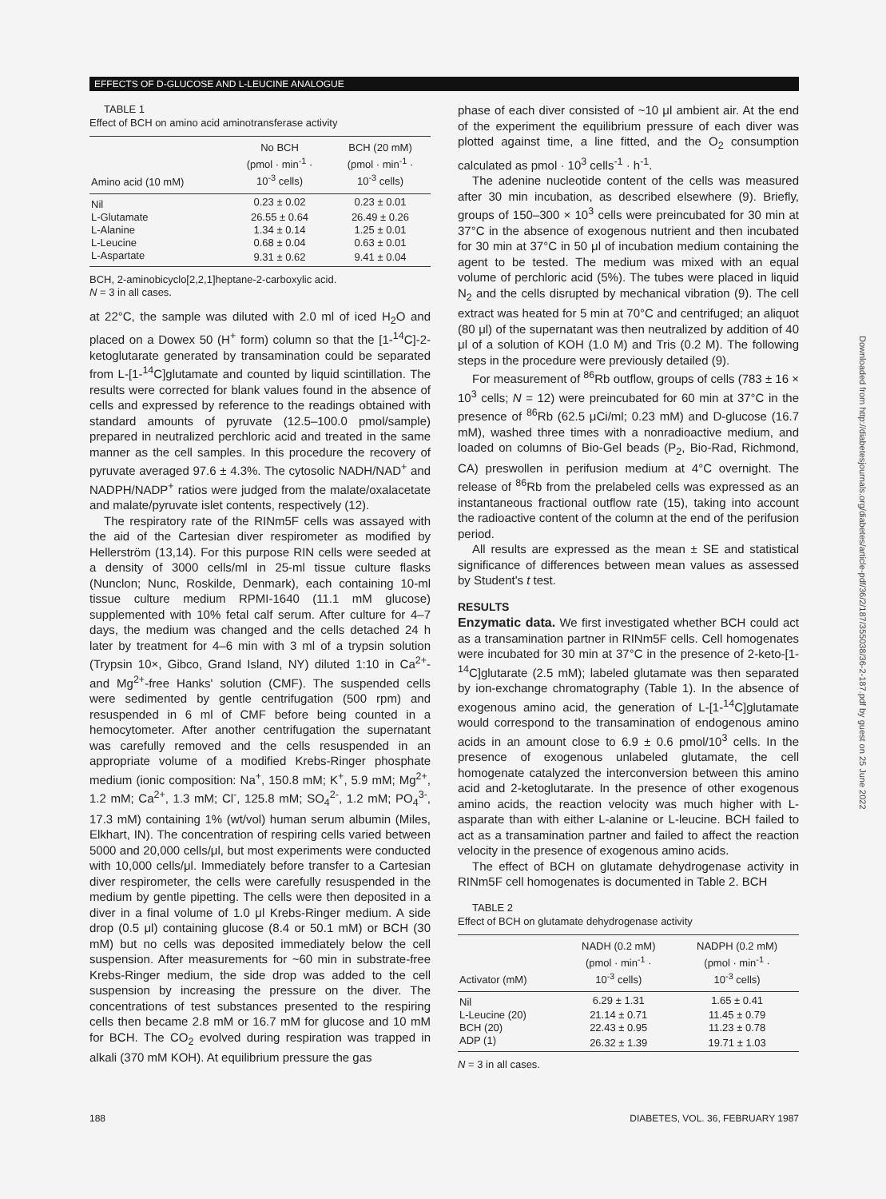EFFECTS OF D-GLUCOSE AND L-LEUCINE ANALOGUE
TABLE 1
Effect of BCH on amino acid aminotransferase activity
| Amino acid (10 mM) | No BCH (pmol · min<sup>-1</sup> · 10<sup>-3</sup> cells) | BCH (20 mM) (pmol · min<sup>-1</sup> · 10<sup>-3</sup> cells) |
| --- | --- | --- |
| Nil | 0.23 ± 0.02 | 0.23 ± 0.01 |
| L-Glutamate | 26.55 ± 0.64 | 26.49 ± 0.26 |
| L-Alanine | 1.34 ± 0.14 | 1.25 ± 0.01 |
| L-Leucine | 0.68 ± 0.04 | 0.63 ± 0.01 |
| L-Aspartate | 9.31 ± 0.62 | 9.41 ± 0.04 |
BCH, 2-aminobicyclo[2,2,1]heptane-2-carboxylic acid.
N = 3 in all cases.
at 22°C, the sample was diluted with 2.0 ml of iced H<sub>2</sub>O and placed on a Dowex 50 (H<sup>+</sup> form) column so that the [1-<sup>14</sup>C]-2-ketoglutarate generated by transamination could be separated from L-[1-<sup>14</sup>C]glutamate and counted by liquid scintillation. The results were corrected for blank values found in the absence of cells and expressed by reference to the readings obtained with standard amounts of pyruvate (12.5–100.0 pmol/sample) prepared in neutralized perchloric acid and treated in the same manner as the cell samples. In this procedure the recovery of pyruvate averaged 97.6 ± 4.3%. The cytosolic NADH/NAD<sup>+</sup> and NADPH/NADP<sup>+</sup> ratios were judged from the malate/oxalacetate and malate/pyruvate islet contents, respectively (12).
The respiratory rate of the RINm5F cells was assayed with the aid of the Cartesian diver respirometer as modified by Hellerström (13,14). For this purpose RIN cells were seeded at a density of 3000 cells/ml in 25-ml tissue culture flasks (Nunclon; Nunc, Roskilde, Denmark), each containing 10-ml tissue culture medium RPMI-1640 (11.1 mM glucose) supplemented with 10% fetal calf serum. After culture for 4–7 days, the medium was changed and the cells detached 24 h later by treatment for 4–6 min with 3 ml of a trypsin solution (Trypsin 10×, Gibco, Grand Island, NY) diluted 1:10 in Ca<sup>2+</sup>- and Mg<sup>2+</sup>-free Hanks' solution (CMF). The suspended cells were sedimented by gentle centrifugation (500 rpm) and resuspended in 6 ml of CMF before being counted in a hemocytometer. After another centrifugation the supernatant was carefully removed and the cells resuspended in an appropriate volume of a modified Krebs-Ringer phosphate medium (ionic composition: Na<sup>+</sup>, 150.8 mM; K<sup>+</sup>, 5.9 mM; Mg<sup>2+</sup>, 1.2 mM; Ca<sup>2+</sup>, 1.3 mM; Cl<sup>-</sup>, 125.8 mM; SO<sub>4</sub><sup>2-</sup>, 1.2 mM; PO<sub>4</sub><sup>3-</sup>, 17.3 mM) containing 1% (wt/vol) human serum albumin (Miles, Elkhart, IN). The concentration of respiring cells varied between 5000 and 20,000 cells/μl, but most experiments were conducted with 10,000 cells/μl. Immediately before transfer to a Cartesian diver respirometer, the cells were carefully resuspended in the medium by gentle pipetting. The cells were then deposited in a diver in a final volume of 1.0 μl Krebs-Ringer medium. A side drop (0.5 μl) containing glucose (8.4 or 50.1 mM) or BCH (30 mM) but no cells was deposited immediately below the cell suspension. After measurements for ~60 min in substrate-free Krebs-Ringer medium, the side drop was added to the cell suspension by increasing the pressure on the diver. The concentrations of test substances presented to the respiring cells then became 2.8 mM or 16.7 mM for glucose and 10 mM for BCH. The CO<sub>2</sub> evolved during respiration was trapped in alkali (370 mM KOH). At equilibrium pressure the gas
phase of each diver consisted of ~10 μl ambient air. At the end of the experiment the equilibrium pressure of each diver was plotted against time, a line fitted, and the O<sub>2</sub> consumption calculated as pmol · 10<sup>3</sup> cells<sup>-1</sup> · h<sup>-1</sup>.
The adenine nucleotide content of the cells was measured after 30 min incubation, as described elsewhere (9). Briefly, groups of 150–300 × 10<sup>3</sup> cells were preincubated for 30 min at 37°C in the absence of exogenous nutrient and then incubated for 30 min at 37°C in 50 μl of incubation medium containing the agent to be tested. The medium was mixed with an equal volume of perchloric acid (5%). The tubes were placed in liquid N<sub>2</sub> and the cells disrupted by mechanical vibration (9). The cell extract was heated for 5 min at 70°C and centrifuged; an aliquot (80 μl) of the supernatant was then neutralized by addition of 40 μl of a solution of KOH (1.0 M) and Tris (0.2 M). The following steps in the procedure were previously detailed (9).
For measurement of <sup>86</sup>Rb outflow, groups of cells (783 ± 16 × 10<sup>3</sup> cells; N = 12) were preincubated for 60 min at 37°C in the presence of <sup>86</sup>Rb (62.5 μCi/ml; 0.23 mM) and D-glucose (16.7 mM), washed three times with a nonradioactive medium, and loaded on columns of Bio-Gel beads (P<sub>2</sub>, Bio-Rad, Richmond, CA) preswollen in perifusion medium at 4°C overnight. The release of <sup>86</sup>Rb from the prelabeled cells was expressed as an instantaneous fractional outflow rate (15), taking into account the radioactive content of the column at the end of the perifusion period.
All results are expressed as the mean ± SE and statistical significance of differences between mean values as assessed by Student's t test.
RESULTS
Enzymatic data. We first investigated whether BCH could act as a transamination partner in RINm5F cells. Cell homogenates were incubated for 30 min at 37°C in the presence of 2-keto-[1-<sup>14</sup>C]glutarate (2.5 mM); labeled glutamate was then separated by ion-exchange chromatography (Table 1). In the absence of exogenous amino acid, the generation of L-[1-<sup>14</sup>C]glutamate would correspond to the transamination of endogenous amino acids in an amount close to 6.9 ± 0.6 pmol/10<sup>3</sup> cells. In the presence of exogenous unlabeled glutamate, the cell homogenate catalyzed the interconversion between this amino acid and 2-ketoglutarate. In the presence of other exogenous amino acids, the reaction velocity was much higher with L-asparate than with either L-alanine or L-leucine. BCH failed to act as a transamination partner and failed to affect the reaction velocity in the presence of exogenous amino acids.
The effect of BCH on glutamate dehydrogenase activity in RINm5F cell homogenates is documented in Table 2. BCH
TABLE 2
Effect of BCH on glutamate dehydrogenase activity
| Activator (mM) | NADH (0.2 mM) (pmol · min<sup>-1</sup> · 10<sup>-3</sup> cells) | NADPH (0.2 mM) (pmol · min<sup>-1</sup> · 10<sup>-3</sup> cells) |
| --- | --- | --- |
| Nil | 6.29 ± 1.31 | 1.65 ± 0.41 |
| L-Leucine (20) | 21.14 ± 0.71 | 11.45 ± 0.79 |
| BCH (20) | 22.43 ± 0.95 | 11.23 ± 0.78 |
| ADP (1) | 26.32 ± 1.39 | 19.71 ± 1.03 |
N = 3 in all cases.
Downloaded from http://diabetesjournals.org/diabetes/article-pdf/36/2/187/355038/36-2-187.pdf by guest on 25 June 2022
188 DIABETES, VOL. 36, FEBRUARY 1987